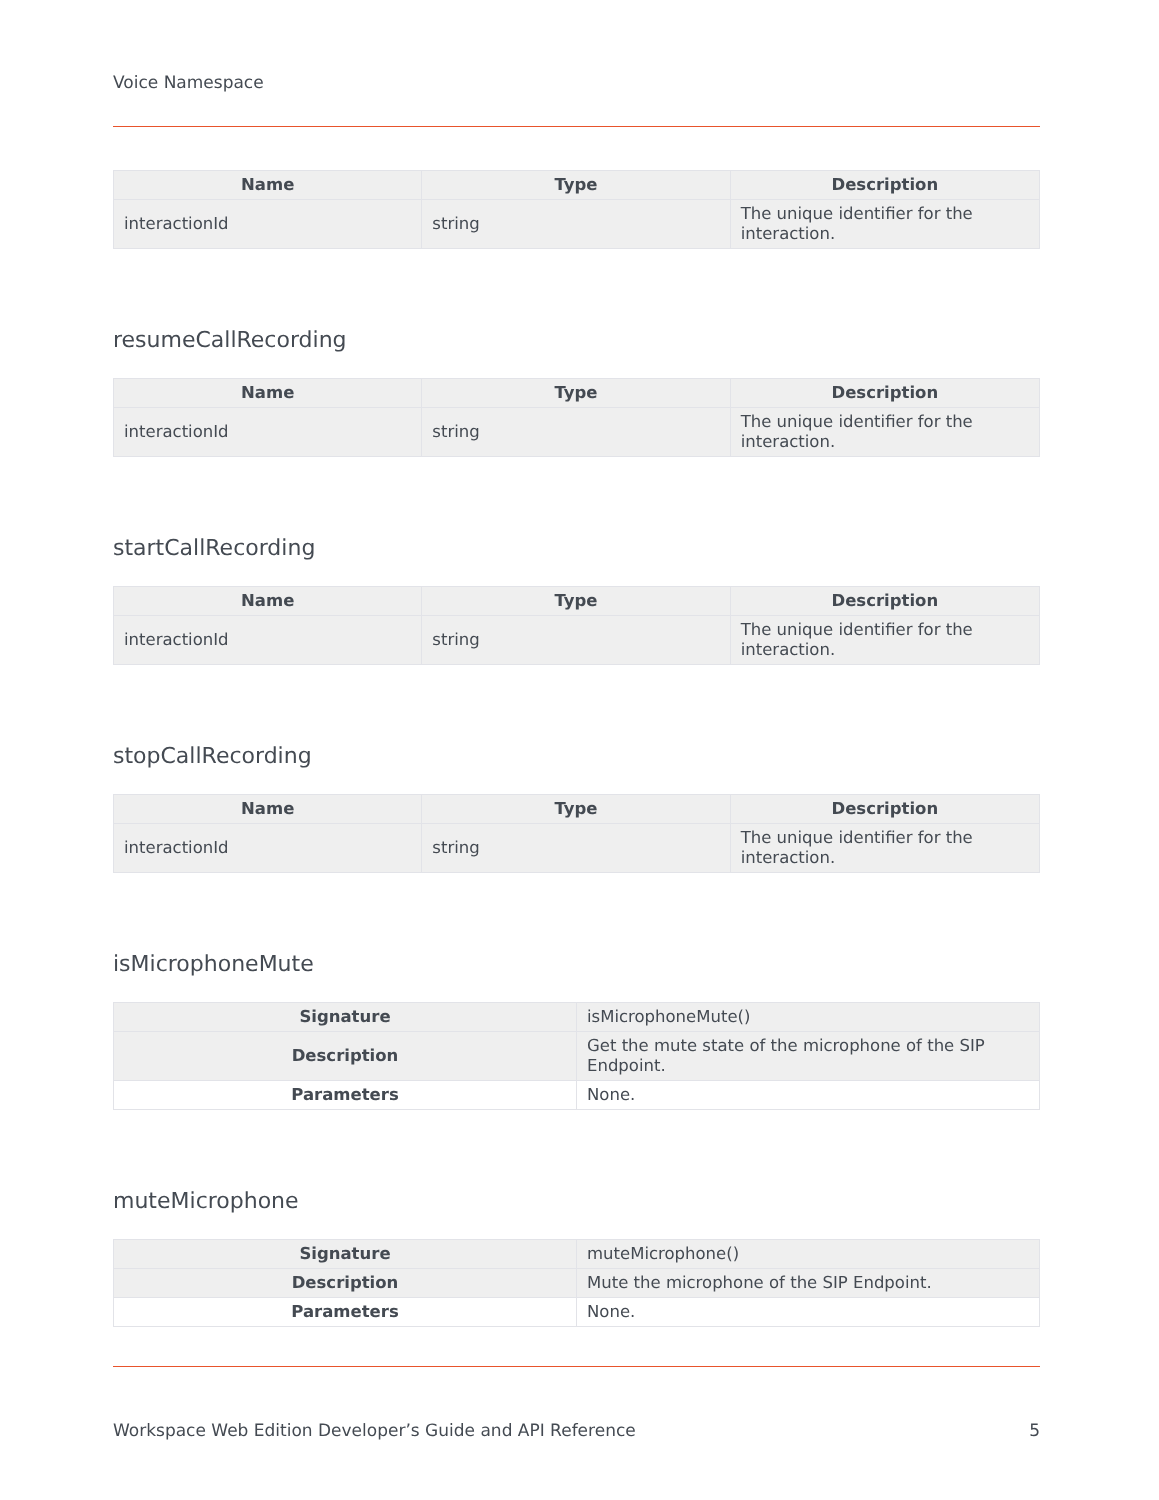Voice Namespace
| Name | Type | Description |
| --- | --- | --- |
| interactionId | string | The unique identifier for the interaction. |
resumeCallRecording
| Name | Type | Description |
| --- | --- | --- |
| interactionId | string | The unique identifier for the interaction. |
startCallRecording
| Name | Type | Description |
| --- | --- | --- |
| interactionId | string | The unique identifier for the interaction. |
stopCallRecording
| Name | Type | Description |
| --- | --- | --- |
| interactionId | string | The unique identifier for the interaction. |
isMicrophoneMute
| Signature | isMicrophoneMute() |
| Description | Get the mute state of the microphone of the SIP Endpoint. |
| Parameters | None. |
muteMicrophone
| Signature | muteMicrophone() |
| Description | Mute the microphone of the SIP Endpoint. |
| Parameters | None. |
Workspace Web Edition Developer’s Guide and API Reference 5